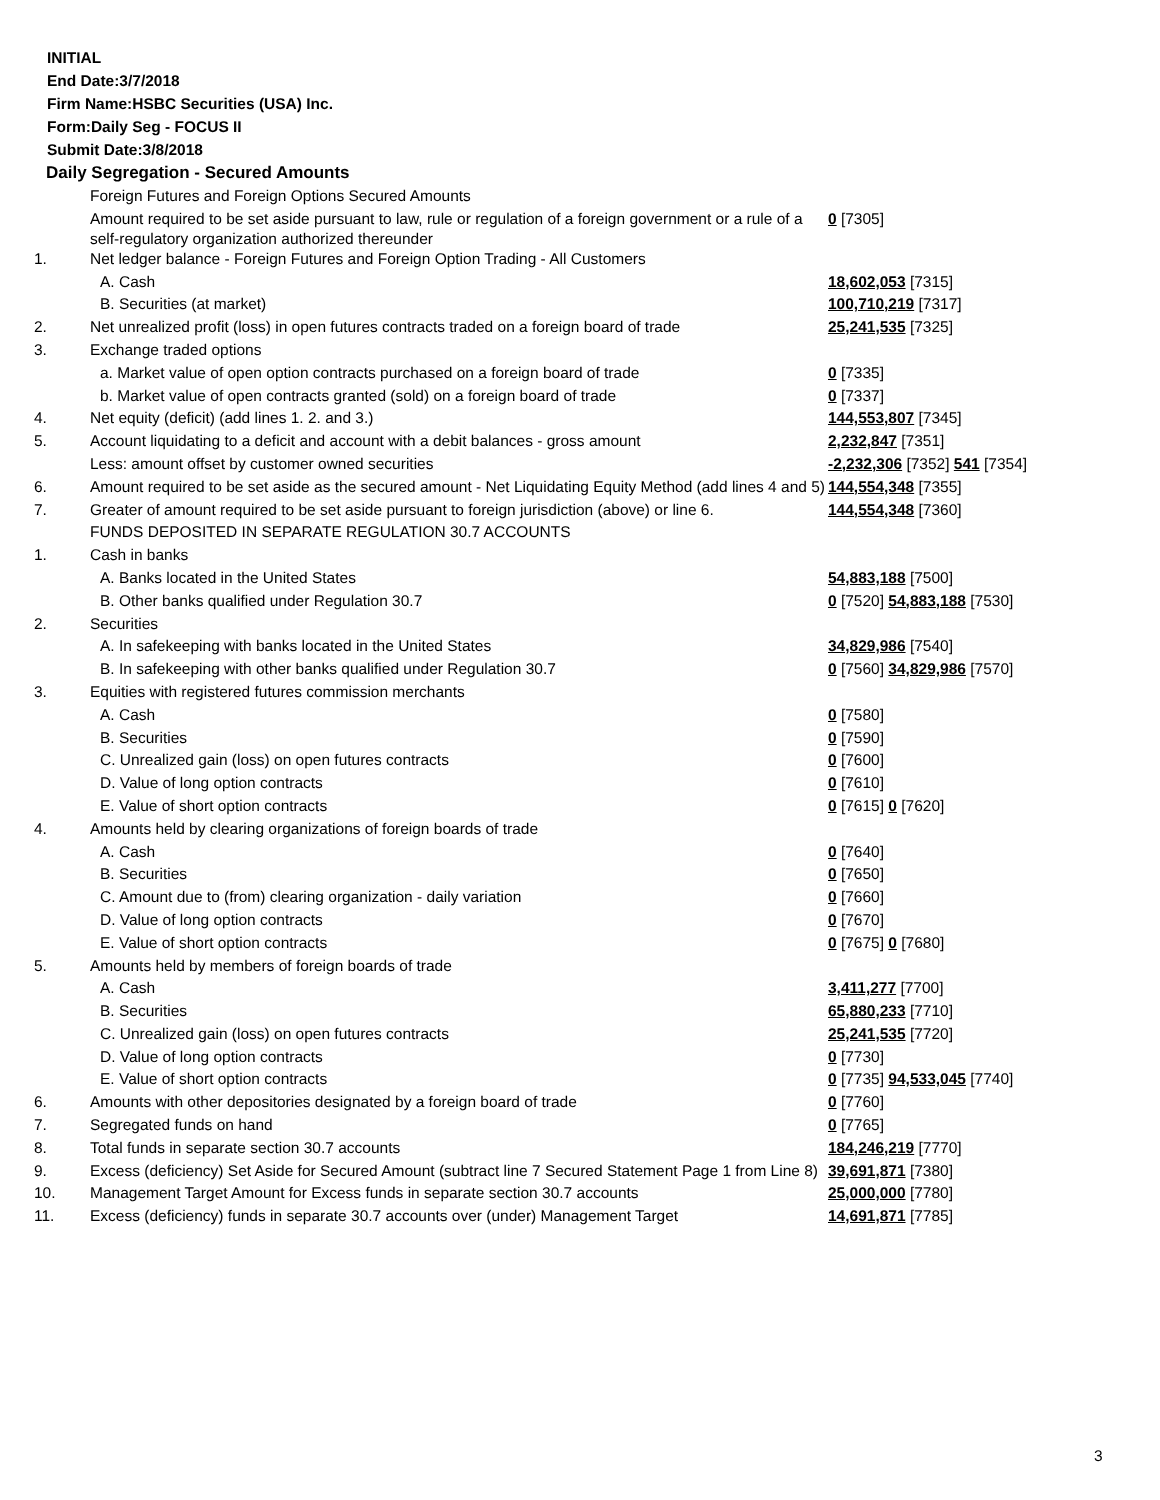INITIAL
End Date:3/7/2018
Firm Name:HSBC Securities (USA) Inc.
Form:Daily Seg - FOCUS II
Submit Date:3/8/2018
Daily Segregation - Secured Amounts
| | Foreign Futures and Foreign Options Secured Amounts | |
| | Amount required to be set aside pursuant to law, rule or regulation of a foreign government or a rule of a self-regulatory organization authorized thereunder | 0 [7305] |
| 1. | Net ledger balance - Foreign Futures and Foreign Option Trading - All Customers | |
| | A. Cash | 18,602,053 [7315] |
| | B. Securities (at market) | 100,710,219 [7317] |
| 2. | Net unrealized profit (loss) in open futures contracts traded on a foreign board of trade | 25,241,535 [7325] |
| 3. | Exchange traded options | |
| | a. Market value of open option contracts purchased on a foreign board of trade | 0 [7335] |
| | b. Market value of open contracts granted (sold) on a foreign board of trade | 0 [7337] |
| 4. | Net equity (deficit) (add lines 1. 2. and 3.) | 144,553,807 [7345] |
| 5. | Account liquidating to a deficit and account with a debit balances - gross amount | 2,232,847 [7351] |
| | Less: amount offset by customer owned securities | -2,232,306 [7352] 541 [7354] |
| 6. | Amount required to be set aside as the secured amount - Net Liquidating Equity Method (add lines 4 and 5) | 144,554,348 [7355] |
| 7. | Greater of amount required to be set aside pursuant to foreign jurisdiction (above) or line 6. | 144,554,348 [7360] |
| | FUNDS DEPOSITED IN SEPARATE REGULATION 30.7 ACCOUNTS | |
| 1. | Cash in banks | |
| | A. Banks located in the United States | 54,883,188 [7500] |
| | B. Other banks qualified under Regulation 30.7 | 0 [7520] 54,883,188 [7530] |
| 2. | Securities | |
| | A. In safekeeping with banks located in the United States | 34,829,986 [7540] |
| | B. In safekeeping with other banks qualified under Regulation 30.7 | 0 [7560] 34,829,986 [7570] |
| 3. | Equities with registered futures commission merchants | |
| | A. Cash | 0 [7580] |
| | B. Securities | 0 [7590] |
| | C. Unrealized gain (loss) on open futures contracts | 0 [7600] |
| | D. Value of long option contracts | 0 [7610] |
| | E. Value of short option contracts | 0 [7615] 0 [7620] |
| 4. | Amounts held by clearing organizations of foreign boards of trade | |
| | A. Cash | 0 [7640] |
| | B. Securities | 0 [7650] |
| | C. Amount due to (from) clearing organization - daily variation | 0 [7660] |
| | D. Value of long option contracts | 0 [7670] |
| | E. Value of short option contracts | 0 [7675] 0 [7680] |
| 5. | Amounts held by members of foreign boards of trade | |
| | A. Cash | 3,411,277 [7700] |
| | B. Securities | 65,880,233 [7710] |
| | C. Unrealized gain (loss) on open futures contracts | 25,241,535 [7720] |
| | D. Value of long option contracts | 0 [7730] |
| | E. Value of short option contracts | 0 [7735] 94,533,045 [7740] |
| 6. | Amounts with other depositories designated by a foreign board of trade | 0 [7760] |
| 7. | Segregated funds on hand | 0 [7765] |
| 8. | Total funds in separate section 30.7 accounts | 184,246,219 [7770] |
| 9. | Excess (deficiency) Set Aside for Secured Amount (subtract line 7 Secured Statement Page 1 from Line 8) | 39,691,871 [7380] |
| 10. | Management Target Amount for Excess funds in separate section 30.7 accounts | 25,000,000 [7780] |
| 11. | Excess (deficiency) funds in separate 30.7 accounts over (under) Management Target | 14,691,871 [7785] |
3